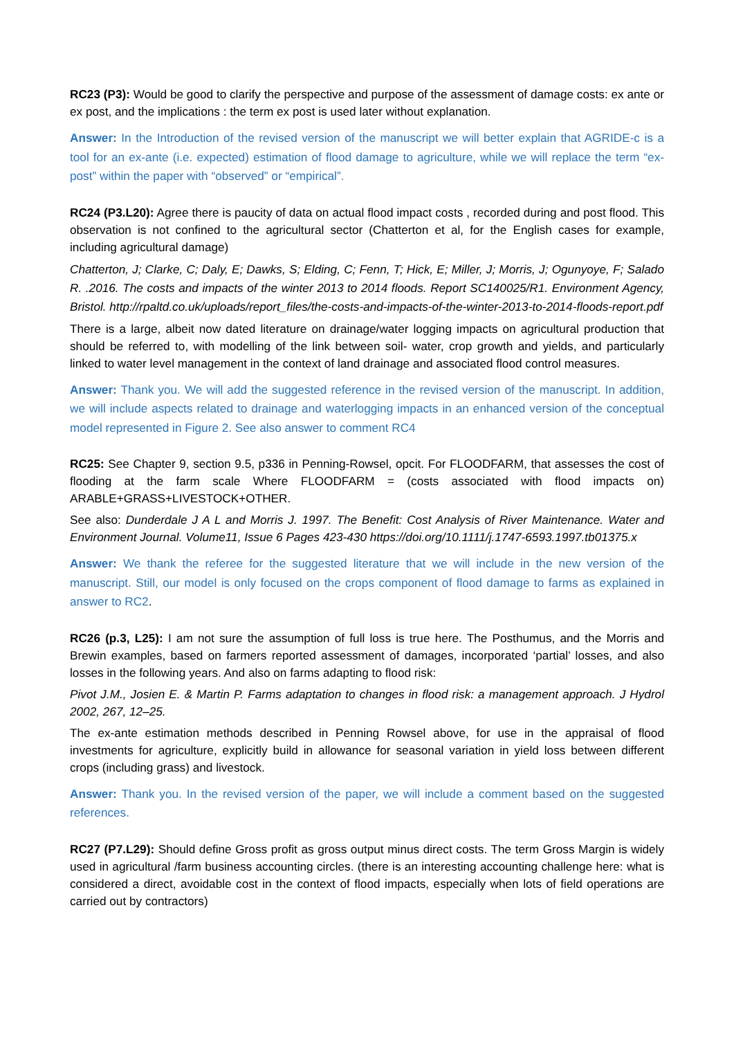RC23 (P3): Would be good to clarify the perspective and purpose of the assessment of damage costs: ex ante or ex post, and the implications : the term ex post is used later without explanation.
Answer: In the Introduction of the revised version of the manuscript we will better explain that AGRIDE-c is a tool for an ex-ante (i.e. expected) estimation of flood damage to agriculture, while we will replace the term “ex-post” within the paper with “observed” or “empirical”.
RC24 (P3.L20): Agree there is paucity of data on actual flood impact costs , recorded during and post flood. This observation is not confined to the agricultural sector (Chatterton et al, for the English cases for example, including agricultural damage)
Chatterton, J; Clarke, C; Daly, E; Dawks, S; Elding, C; Fenn, T; Hick, E; Miller, J; Morris, J; Ogunyoye, F; Salado R. .2016. The costs and impacts of the winter 2013 to 2014 floods. Report SC140025/R1. Environment Agency, Bristol. http://rpaltd.co.uk/uploads/report_files/the-costs-and-impacts-of-the-winter-2013-to-2014-floods-report.pdf
There is a large, albeit now dated literature on drainage/water logging impacts on agricultural production that should be referred to, with modelling of the link between soil- water, crop growth and yields, and particularly linked to water level management in the context of land drainage and associated flood control measures.
Answer: Thank you. We will add the suggested reference in the revised version of the manuscript. In addition, we will include aspects related to drainage and waterlogging impacts in an enhanced version of the conceptual model represented in Figure 2. See also answer to comment RC4
RC25: See Chapter 9, section 9.5, p336 in Penning-Rowsel, opcit. For FLOODFARM, that assesses the cost of flooding at the farm scale Where FLOODFARM = (costs associated with flood impacts on) ARABLE+GRASS+LIVESTOCK+OTHER.
See also: Dunderdale J A L and Morris J. 1997. The Benefit: Cost Analysis of River Maintenance. Water and Environment Journal. Volume11, Issue 6 Pages 423-430 https://doi.org/10.1111/j.1747-6593.1997.tb01375.x
Answer: We thank the referee for the suggested literature that we will include in the new version of the manuscript. Still, our model is only focused on the crops component of flood damage to farms as explained in answer to RC2.
RC26 (p.3, L25): I am not sure the assumption of full loss is true here. The Posthumus, and the Morris and Brewin examples, based on farmers reported assessment of damages, incorporated ‘partial’ losses, and also losses in the following years. And also on farms adapting to flood risk:
Pivot J.M., Josien E. & Martin P. Farms adaptation to changes in flood risk: a management approach. J Hydrol 2002, 267, 12–25.
The ex-ante estimation methods described in Penning Rowsel above, for use in the appraisal of flood investments for agriculture, explicitly build in allowance for seasonal variation in yield loss between different crops (including grass) and livestock.
Answer: Thank you. In the revised version of the paper, we will include a comment based on the suggested references.
RC27 (P7.L29): Should define Gross profit as gross output minus direct costs. The term Gross Margin is widely used in agricultural /farm business accounting circles. (there is an interesting accounting challenge here: what is considered a direct, avoidable cost in the context of flood impacts, especially when lots of field operations are carried out by contractors)